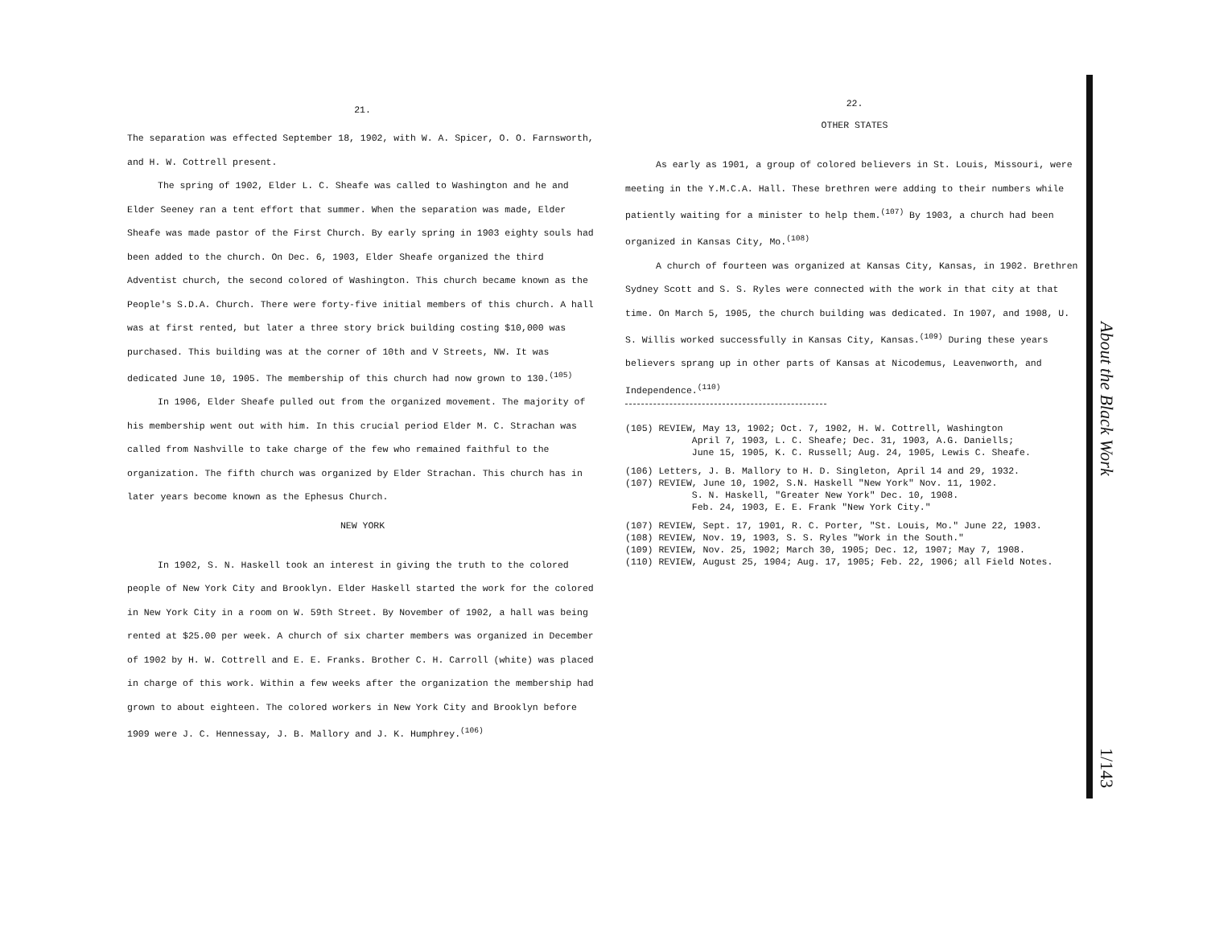21.
The separation was effected September 18, 1902, with W. A. Spicer, O. O. Farnsworth, and H. W. Cottrell present.
The spring of 1902, Elder L. C. Sheafe was called to Washington and he and Elder Seeney ran a tent effort that summer. When the separation was made, Elder Sheafe was made pastor of the First Church. By early spring in 1903 eighty souls had been added to the church. On Dec. 6, 1903, Elder Sheafe organized the third Adventist church, the second colored of Washington. This church became known as the People's S.D.A. Church. There were forty-five initial members of this church. A hall was at first rented, but later a three story brick building costing $10,000 was purchased. This building was at the corner of 10th and V Streets, NW. It was dedicated June 10, 1905. The membership of this church had now grown to 130.<sup>(105)</sup>
In 1906, Elder Sheafe pulled out from the organized movement. The majority of his membership went out with him. In this crucial period Elder M. C. Strachan was called from Nashville to take charge of the few who remained faithful to the organization. The fifth church was organized by Elder Strachan. This church has in later years become known as the Ephesus Church.
NEW YORK
In 1902, S. N. Haskell took an interest in giving the truth to the colored people of New York City and Brooklyn. Elder Haskell started the work for the colored in New York City in a room on W. 59th Street. By November of 1902, a hall was being rented at $25.00 per week. A church of six charter members was organized in December of 1902 by H. W. Cottrell and E. E. Franks. Brother C. H. Carroll (white) was placed in charge of this work. Within a few weeks after the organization the membership had grown to about eighteen. The colored workers in New York City and Brooklyn before 1909 were J. C. Hennessay, J. B. Mallory and J. K. Humphrey.<sup>(106)</sup>
22.
OTHER STATES
As early as 1901, a group of colored believers in St. Louis, Missouri, were meeting in the Y.M.C.A. Hall. These brethren were adding to their numbers while patiently waiting for a minister to help them.<sup>(107)</sup> By 1903, a church had been organized in Kansas City, Mo.<sup>(108)</sup>
A church of fourteen was organized at Kansas City, Kansas, in 1902. Brethren Sydney Scott and S. S. Ryles were connected with the work in that city at that time. On March 5, 1905, the church building was dedicated. In 1907, and 1908, U. S. Willis worked successfully in Kansas City, Kansas.<sup>(109)</sup> During these years believers sprang up in other parts of Kansas at Nicodemus, Leavenworth, and Independence.<sup>(110)</sup>
(105) REVIEW, May 13, 1902; Oct. 7, 1902, H. W. Cottrell, Washington
April 7, 1903, L. C. Sheafe; Dec. 31, 1903, A.G. Daniells;
June 15, 1905, K. C. Russell; Aug. 24, 1905, Lewis C. Sheafe.
(106) Letters, J. B. Mallory to H. D. Singleton, April 14 and 29, 1932.
(107) REVIEW, June 10, 1902, S.N. Haskell "New York" Nov. 11, 1902.
S. N. Haskell, "Greater New York" Dec. 10, 1908.
Feb. 24, 1903, E. E. Frank "New York City."
(107) REVIEW, Sept. 17, 1901, R. C. Porter, "St. Louis, Mo." June 22, 1903.
(108) REVIEW, Nov. 19, 1903, S. S. Ryles "Work in the South."
(109) REVIEW, Nov. 25, 1902; March 30, 1905; Dec. 12, 1907; May 7, 1908.
(110) REVIEW, August 25, 1904; Aug. 17, 1905; Feb. 22, 1906; all Field Notes.
About the Black Work
1/143